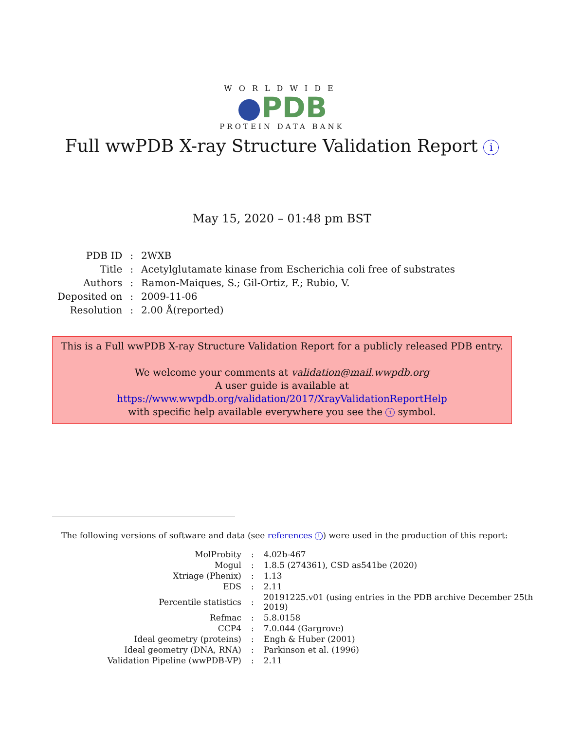WORLDWIDE
●PDB
PROTEIN DATA BANK
Full wwPDB X-ray Structure Validation Report i
May 15, 2020 – 01:48 pm BST
| PDB ID | : | 2WXB |
| Title | : | Acetylglutamate kinase from Escherichia coli free of substrates |
| Authors | : | Ramon-Maiques, S.; Gil-Ortiz, F.; Rubio, V. |
| Deposited on | : | 2009-11-06 |
| Resolution | : | 2.00 Å(reported) |
This is a Full wwPDB X-ray Structure Validation Report for a publicly released PDB entry.
We welcome your comments at validation@mail.wwpdb.org
A user guide is available at
https://www.wwpdb.org/validation/2017/XrayValidationReportHelp
with specific help available everywhere you see the i symbol.
The following versions of software and data (see references 1) were used in the production of this report:
| MolProbity | : | 4.02b-467 |
| Mogul | : | 1.8.5 (274361), CSD as541be (2020) |
| Xtriage (Phenix) | : | 1.13 |
| EDS | : | 2.11 |
| Percentile statistics | : | 20191225.v01 (using entries in the PDB archive December 25th 2019) |
| Refmac | : | 5.8.0158 |
| CCP4 | : | 7.0.044 (Gargrove) |
| Ideal geometry (proteins) | : | Engh & Huber (2001) |
| Ideal geometry (DNA, RNA) | : | Parkinson et al. (1996) |
| Validation Pipeline (wwPDB-VP) | : | 2.11 |